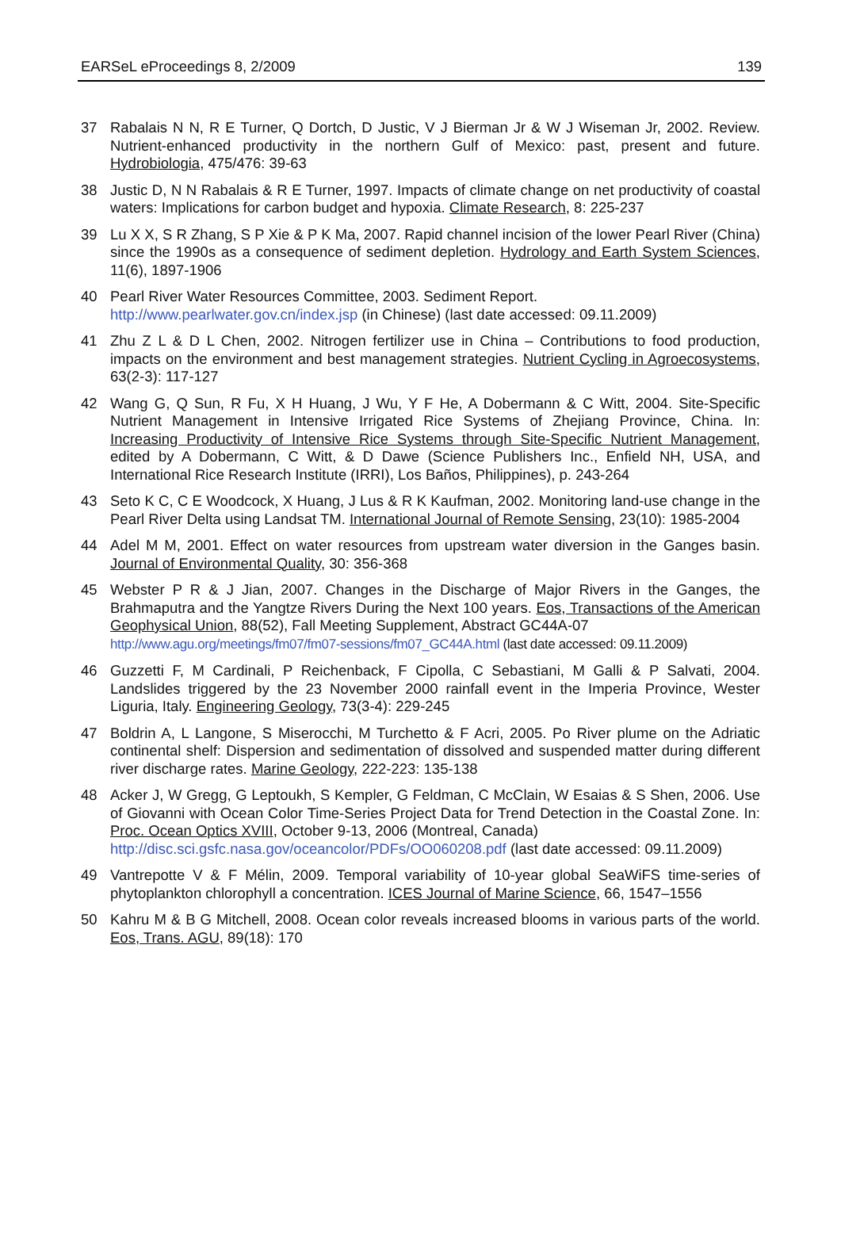EARSeL eProceedings 8, 2/2009 139
37 Rabalais N N, R E Turner, Q Dortch, D Justic, V J Bierman Jr & W J Wiseman Jr, 2002. Review. Nutrient-enhanced productivity in the northern Gulf of Mexico: past, present and future. Hydrobiologia, 475/476: 39-63
38 Justic D, N N Rabalais & R E Turner, 1997. Impacts of climate change on net productivity of coastal waters: Implications for carbon budget and hypoxia. Climate Research, 8: 225-237
39 Lu X X, S R Zhang, S P Xie & P K Ma, 2007. Rapid channel incision of the lower Pearl River (China) since the 1990s as a consequence of sediment depletion. Hydrology and Earth System Sciences, 11(6), 1897-1906
40 Pearl River Water Resources Committee, 2003. Sediment Report.
http://www.pearlwater.gov.cn/index.jsp (in Chinese) (last date accessed: 09.11.2009)
41 Zhu Z L & D L Chen, 2002. Nitrogen fertilizer use in China – Contributions to food production, impacts on the environment and best management strategies. Nutrient Cycling in Agroecosystems, 63(2-3): 117-127
42 Wang G, Q Sun, R Fu, X H Huang, J Wu, Y F He, A Dobermann & C Witt, 2004. Site-Specific Nutrient Management in Intensive Irrigated Rice Systems of Zhejiang Province, China. In: Increasing Productivity of Intensive Rice Systems through Site-Specific Nutrient Management, edited by A Dobermann, C Witt, & D Dawe (Science Publishers Inc., Enfield NH, USA, and International Rice Research Institute (IRRI), Los Baños, Philippines), p. 243-264
43 Seto K C, C E Woodcock, X Huang, J Lus & R K Kaufman, 2002. Monitoring land-use change in the Pearl River Delta using Landsat TM. International Journal of Remote Sensing, 23(10): 1985-2004
44 Adel M M, 2001. Effect on water resources from upstream water diversion in the Ganges basin. Journal of Environmental Quality, 30: 356-368
45 Webster P R & J Jian, 2007. Changes in the Discharge of Major Rivers in the Ganges, the Brahmaputra and the Yangtze Rivers During the Next 100 years. Eos, Transactions of the American Geophysical Union, 88(52), Fall Meeting Supplement, Abstract GC44A-07
http://www.agu.org/meetings/fm07/fm07-sessions/fm07_GC44A.html (last date accessed: 09.11.2009)
46 Guzzetti F, M Cardinali, P Reichenback, F Cipolla, C Sebastiani, M Galli & P Salvati, 2004. Landslides triggered by the 23 November 2000 rainfall event in the Imperia Province, Wester Liguria, Italy. Engineering Geology, 73(3-4): 229-245
47 Boldrin A, L Langone, S Miserocchi, M Turchetto & F Acri, 2005. Po River plume on the Adriatic continental shelf: Dispersion and sedimentation of dissolved and suspended matter during different river discharge rates. Marine Geology, 222-223: 135-138
48 Acker J, W Gregg, G Leptoukh, S Kempler, G Feldman, C McClain, W Esaias & S Shen, 2006. Use of Giovanni with Ocean Color Time-Series Project Data for Trend Detection in the Coastal Zone. In: Proc. Ocean Optics XVIII, October 9-13, 2006 (Montreal, Canada)
http://disc.sci.gsfc.nasa.gov/oceancolor/PDFs/OO060208.pdf (last date accessed: 09.11.2009)
49 Vantrepotte V & F Mélin, 2009. Temporal variability of 10-year global SeaWiFS time-series of phytoplankton chlorophyll a concentration. ICES Journal of Marine Science, 66, 1547–1556
50 Kahru M & B G Mitchell, 2008. Ocean color reveals increased blooms in various parts of the world. Eos, Trans. AGU, 89(18): 170